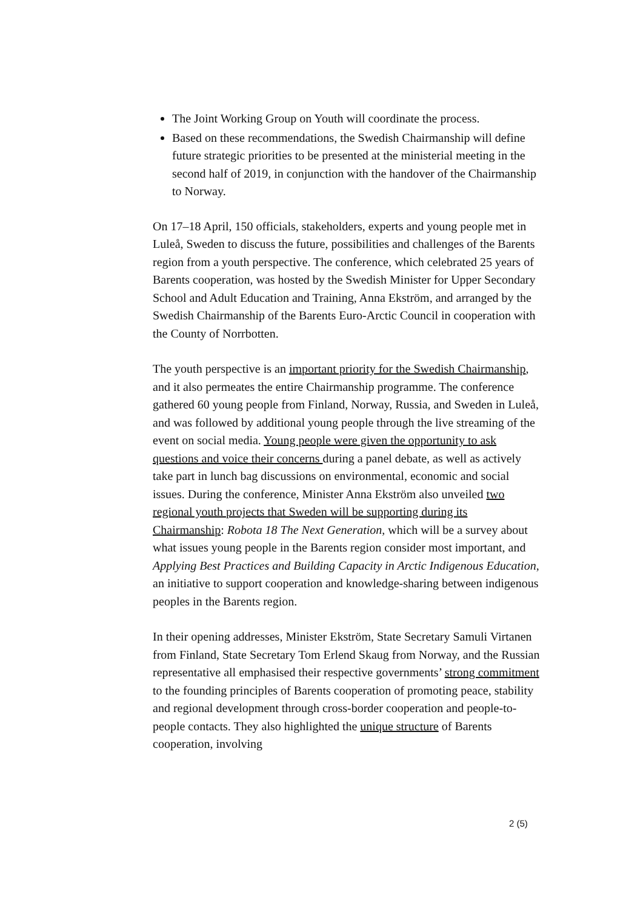The Joint Working Group on Youth will coordinate the process.
Based on these recommendations, the Swedish Chairmanship will define future strategic priorities to be presented at the ministerial meeting in the second half of 2019, in conjunction with the handover of the Chairmanship to Norway.
On 17–18 April, 150 officials, stakeholders, experts and young people met in Luleå, Sweden to discuss the future, possibilities and challenges of the Barents region from a youth perspective. The conference, which celebrated 25 years of Barents cooperation, was hosted by the Swedish Minister for Upper Secondary School and Adult Education and Training, Anna Ekström, and arranged by the Swedish Chairmanship of the Barents Euro-Arctic Council in cooperation with the County of Norrbotten.
The youth perspective is an important priority for the Swedish Chairmanship, and it also permeates the entire Chairmanship programme. The conference gathered 60 young people from Finland, Norway, Russia, and Sweden in Luleå, and was followed by additional young people through the live streaming of the event on social media. Young people were given the opportunity to ask questions and voice their concerns during a panel debate, as well as actively take part in lunch bag discussions on environmental, economic and social issues. During the conference, Minister Anna Ekström also unveiled two regional youth projects that Sweden will be supporting during its Chairmanship: Robota 18 The Next Generation, which will be a survey about what issues young people in the Barents region consider most important, and Applying Best Practices and Building Capacity in Arctic Indigenous Education, an initiative to support cooperation and knowledge-sharing between indigenous peoples in the Barents region.
In their opening addresses, Minister Ekström, State Secretary Samuli Virtanen from Finland, State Secretary Tom Erlend Skaug from Norway, and the Russian representative all emphasised their respective governments’ strong commitment to the founding principles of Barents cooperation of promoting peace, stability and regional development through cross-border cooperation and people-to-people contacts. They also highlighted the unique structure of Barents cooperation, involving
2 (5)